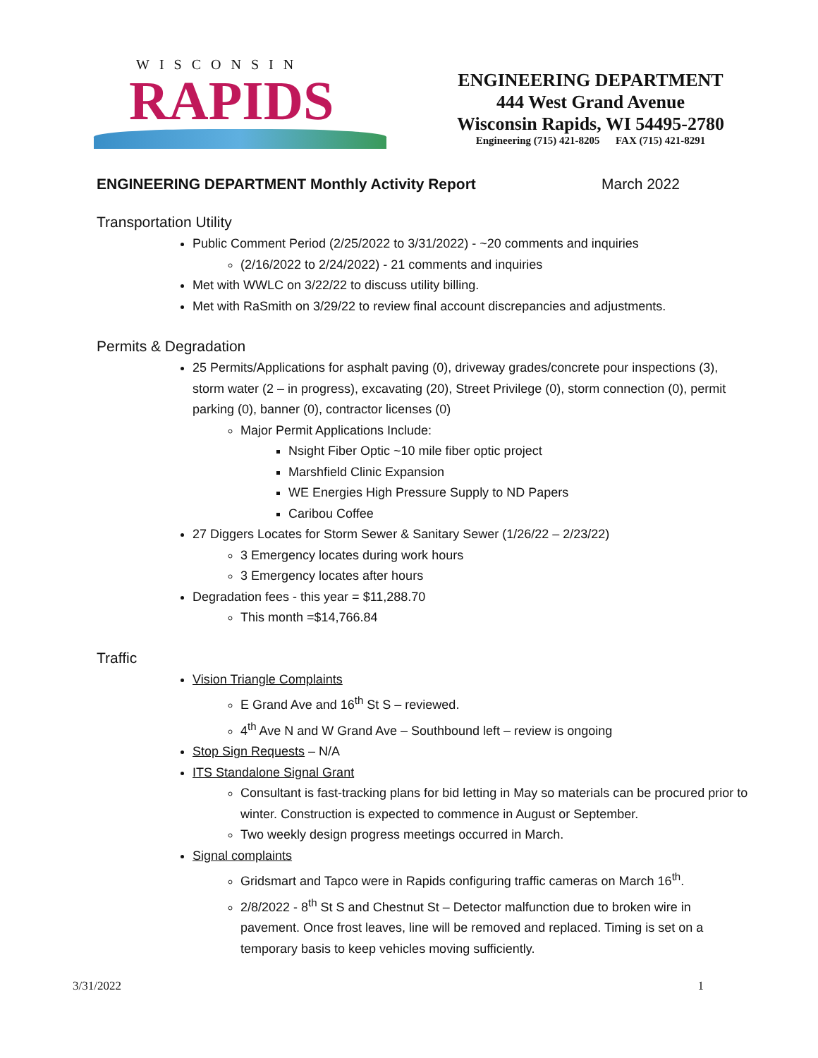WISCONSIN
RAPIDS
ENGINEERING DEPARTMENT
444 West Grand Avenue
Wisconsin Rapids, WI 54495-2780
Engineering (715) 421-8205 FAX (715) 421-8291
ENGINEERING DEPARTMENT Monthly Activity Report March 2022
Transportation Utility
Public Comment Period (2/25/2022 to 3/31/2022) - ~20 comments and inquiries
(2/16/2022 to 2/24/2022) - 21 comments and inquiries
Met with WWLC on 3/22/22 to discuss utility billing.
Met with RaSmith on 3/29/22 to review final account discrepancies and adjustments.
Permits & Degradation
25 Permits/Applications for asphalt paving (0), driveway grades/concrete pour inspections (3), storm water (2 – in progress), excavating (20), Street Privilege (0), storm connection (0), permit parking (0), banner (0), contractor licenses (0)
Major Permit Applications Include:
Nsight Fiber Optic ~10 mile fiber optic project
Marshfield Clinic Expansion
WE Energies High Pressure Supply to ND Papers
Caribou Coffee
27 Diggers Locates for Storm Sewer & Sanitary Sewer (1/26/22 – 2/23/22)
3 Emergency locates during work hours
3 Emergency locates after hours
Degradation fees - this year = $11,288.70
This month =$14,766.84
Traffic
Vision Triangle Complaints
E Grand Ave and 16<sup>th</sup> St S – reviewed.
4<sup>th</sup> Ave N and W Grand Ave – Southbound left – review is ongoing
Stop Sign Requests – N/A
ITS Standalone Signal Grant
Consultant is fast-tracking plans for bid letting in May so materials can be procured prior to winter. Construction is expected to commence in August or September.
Two weekly design progress meetings occurred in March.
Signal complaints
Gridsmart and Tapco were in Rapids configuring traffic cameras on March 16<sup>th</sup>.
2/8/2022 - 8<sup>th</sup> St S and Chestnut St – Detector malfunction due to broken wire in pavement. Once frost leaves, line will be removed and replaced. Timing is set on a temporary basis to keep vehicles moving sufficiently.
3/31/2022 1